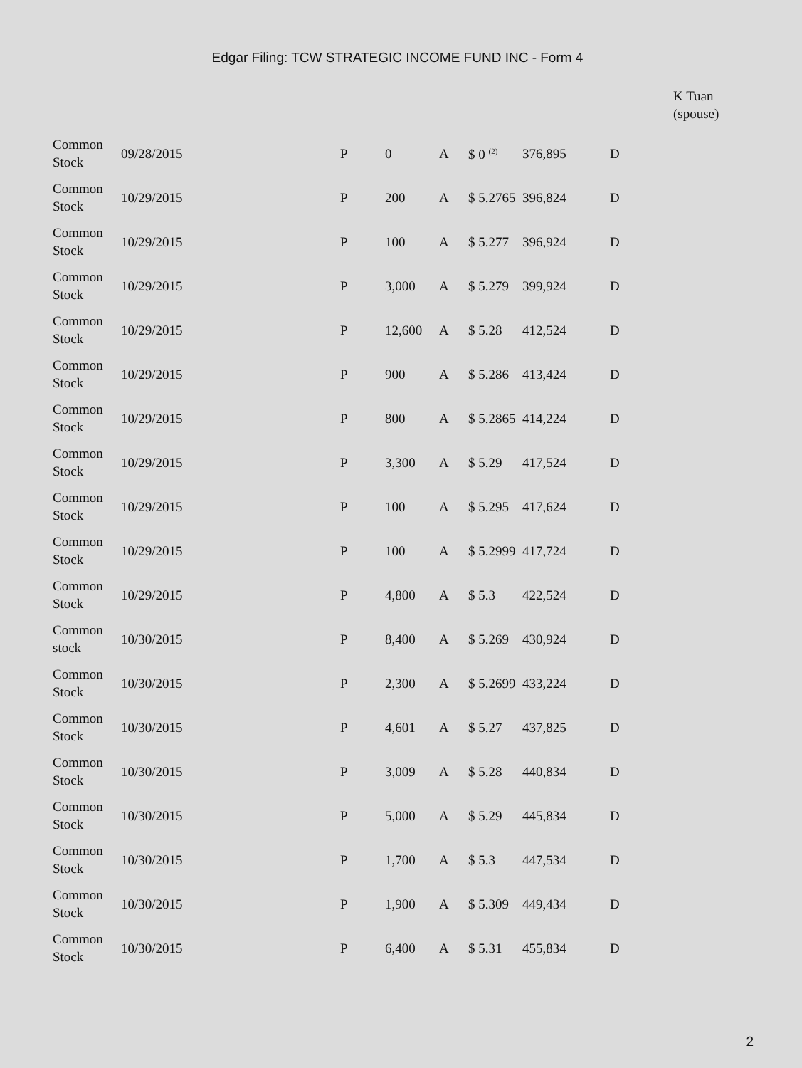Edgar Filing: TCW STRATEGIC INCOME FUND INC - Form 4
K Tuan
(spouse)
| Common Stock | 09/28/2015 | P | 0 | A | $ 0 <sup>(2)</sup> | 376,895 | D |
| Common Stock | 10/29/2015 | P | 200 | A | $ 5.2765 | 396,824 | D |
| Common Stock | 10/29/2015 | P | 100 | A | $ 5.277 | 396,924 | D |
| Common Stock | 10/29/2015 | P | 3,000 | A | $ 5.279 | 399,924 | D |
| Common Stock | 10/29/2015 | P | 12,600 | A | $ 5.28 | 412,524 | D |
| Common Stock | 10/29/2015 | P | 900 | A | $ 5.286 | 413,424 | D |
| Common Stock | 10/29/2015 | P | 800 | A | $ 5.2865 | 414,224 | D |
| Common Stock | 10/29/2015 | P | 3,300 | A | $ 5.29 | 417,524 | D |
| Common Stock | 10/29/2015 | P | 100 | A | $ 5.295 | 417,624 | D |
| Common Stock | 10/29/2015 | P | 100 | A | $ 5.2999 | 417,724 | D |
| Common Stock | 10/29/2015 | P | 4,800 | A | $ 5.3 | 422,524 | D |
| Common stock | 10/30/2015 | P | 8,400 | A | $ 5.269 | 430,924 | D |
| Common Stock | 10/30/2015 | P | 2,300 | A | $ 5.2699 | 433,224 | D |
| Common Stock | 10/30/2015 | P | 4,601 | A | $ 5.27 | 437,825 | D |
| Common Stock | 10/30/2015 | P | 3,009 | A | $ 5.28 | 440,834 | D |
| Common Stock | 10/30/2015 | P | 5,000 | A | $ 5.29 | 445,834 | D |
| Common Stock | 10/30/2015 | P | 1,700 | A | $ 5.3 | 447,534 | D |
| Common Stock | 10/30/2015 | P | 1,900 | A | $ 5.309 | 449,434 | D |
| Common Stock | 10/30/2015 | P | 6,400 | A | $ 5.31 | 455,834 | D |
2